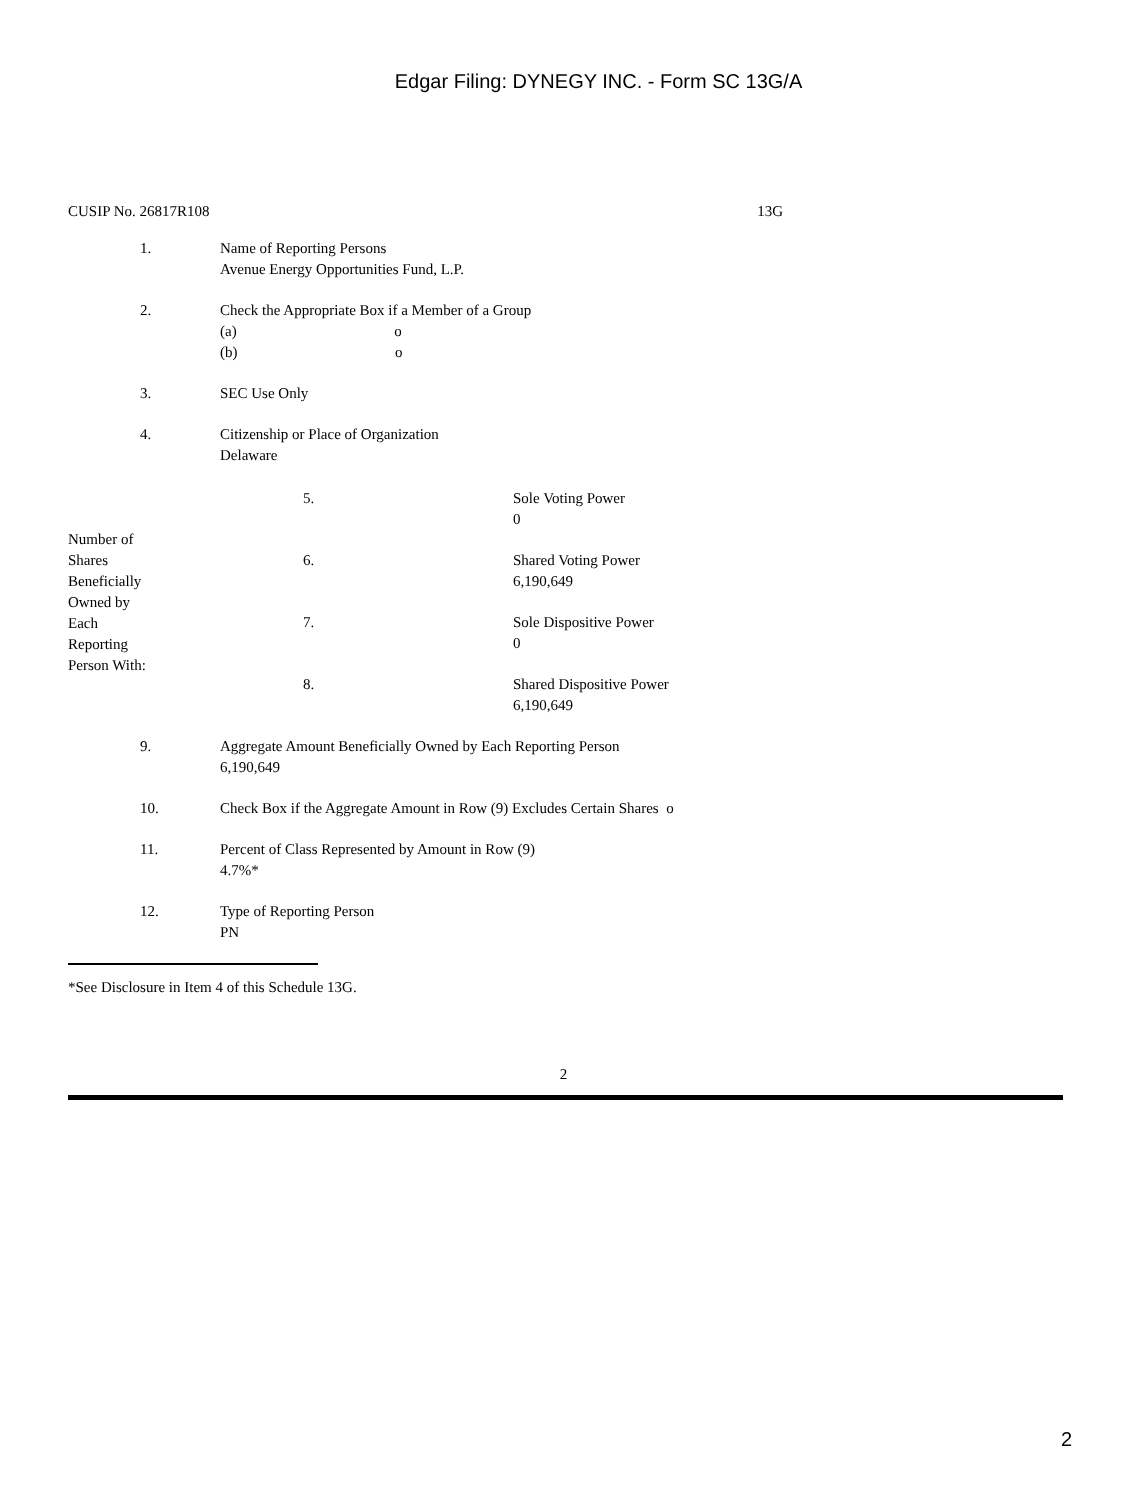Edgar Filing: DYNEGY INC. - Form SC 13G/A
CUSIP No. 26817R108 13G
| 1. | Name of Reporting Persons Avenue Energy Opportunities Fund, L.P. |
| 2. | Check the Appropriate Box if a Member of a Group (a) o (b) o |
| 3. | SEC Use Only |
| 4. | Citizenship or Place of Organization Delaware |
| Number of Shares Beneficially Owned by Each Reporting Person With: | 5. | Sole Voting Power 0 |
| | 6. | Shared Voting Power 6,190,649 |
| | 7. | Sole Dispositive Power 0 |
| | 8. | Shared Dispositive Power 6,190,649 |
| 9. | Aggregate Amount Beneficially Owned by Each Reporting Person 6,190,649 |
| 10. | Check Box if the Aggregate Amount in Row (9) Excludes Certain Shares o |
| 11. | Percent of Class Represented by Amount in Row (9) 4.7%* |
| 12. | Type of Reporting Person PN |
*See Disclosure in Item 4 of this Schedule 13G.
2
2